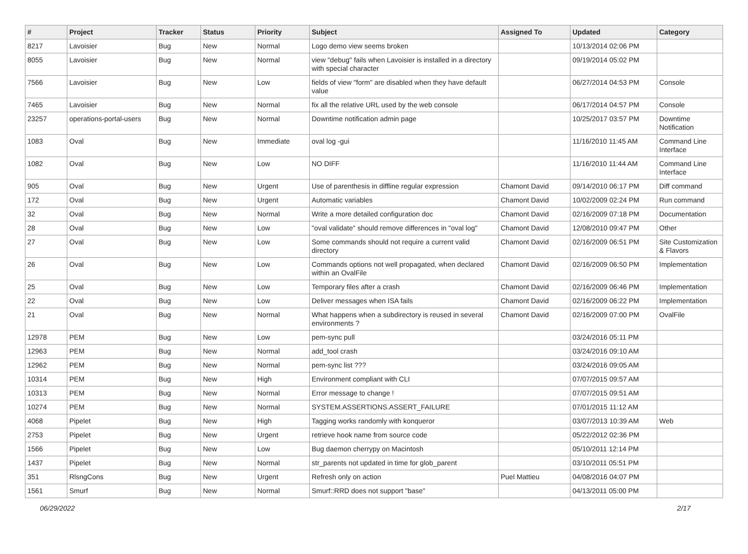| # | Project | Tracker | Status | Priority | Subject | Assigned To | Updated | Category |
| --- | --- | --- | --- | --- | --- | --- | --- | --- |
| 8217 | Lavoisier | Bug | New | Normal | Logo demo view seems broken | | 10/13/2014 02:06 PM | |
| 8055 | Lavoisier | Bug | New | Normal | view "debug" fails when Lavoisier is installed in a directory with special character | | 09/19/2014 05:02 PM | |
| 7566 | Lavoisier | Bug | New | Low | fields of view "form" are disabled when they have default value | | 06/27/2014 04:53 PM | Console |
| 7465 | Lavoisier | Bug | New | Normal | fix all the relative URL used by the web console | | 06/17/2014 04:57 PM | Console |
| 23257 | operations-portal-users | Bug | New | Normal | Downtime notification admin page | | 10/25/2017 03:57 PM | Downtime Notification |
| 1083 | Oval | Bug | New | Immediate | oval log -gui | | 11/16/2010 11:45 AM | Command Line Interface |
| 1082 | Oval | Bug | New | Low | NO DIFF | | 11/16/2010 11:44 AM | Command Line Interface |
| 905 | Oval | Bug | New | Urgent | Use of parenthesis in diffline regular expression | Chamont David | 09/14/2010 06:17 PM | Diff command |
| 172 | Oval | Bug | New | Urgent | Automatic variables | Chamont David | 10/02/2009 02:24 PM | Run command |
| 32 | Oval | Bug | New | Normal | Write a more detailed configuration doc | Chamont David | 02/16/2009 07:18 PM | Documentation |
| 28 | Oval | Bug | New | Low | "oval validate" should remove differences in "oval log" | Chamont David | 12/08/2010 09:47 PM | Other |
| 27 | Oval | Bug | New | Low | Some commands should not require a current valid directory | Chamont David | 02/16/2009 06:51 PM | Site Customization & Flavors |
| 26 | Oval | Bug | New | Low | Commands options not well propagated, when declared within an OvalFile | Chamont David | 02/16/2009 06:50 PM | Implementation |
| 25 | Oval | Bug | New | Low | Temporary files after a crash | Chamont David | 02/16/2009 06:46 PM | Implementation |
| 22 | Oval | Bug | New | Low | Deliver messages when ISA fails | Chamont David | 02/16/2009 06:22 PM | Implementation |
| 21 | Oval | Bug | New | Normal | What happens when a subdirectory is reused in several environments ? | Chamont David | 02/16/2009 07:00 PM | OvalFile |
| 12978 | PEM | Bug | New | Low | pem-sync pull | | 03/24/2016 05:11 PM | |
| 12963 | PEM | Bug | New | Normal | add_tool crash | | 03/24/2016 09:10 AM | |
| 12962 | PEM | Bug | New | Normal | pem-sync list ??? | | 03/24/2016 09:05 AM | |
| 10314 | PEM | Bug | New | High | Environment compliant with CLI | | 07/07/2015 09:57 AM | |
| 10313 | PEM | Bug | New | Normal | Error message to change ! | | 07/07/2015 09:51 AM | |
| 10274 | PEM | Bug | New | Normal | SYSTEM.ASSERTIONS.ASSERT_FAILURE | | 07/01/2015 11:12 AM | |
| 4068 | Pipelet | Bug | New | High | Tagging works randomly with konqueror | | 03/07/2013 10:39 AM | Web |
| 2753 | Pipelet | Bug | New | Urgent | retrieve hook name from source code | | 05/22/2012 02:36 PM | |
| 1566 | Pipelet | Bug | New | Low | Bug daemon cherrypy on Macintosh | | 05/10/2011 12:14 PM | |
| 1437 | Pipelet | Bug | New | Normal | str_parents not updated in time for glob_parent | | 03/10/2011 05:51 PM | |
| 351 | RlsngCons | Bug | New | Urgent | Refresh only on action | Puel Mattieu | 04/08/2016 04:07 PM | |
| 1561 | Smurf | Bug | New | Normal | Smurf::RRD does not support "base" | | 04/13/2011 05:00 PM | |
06/29/2022 2/17